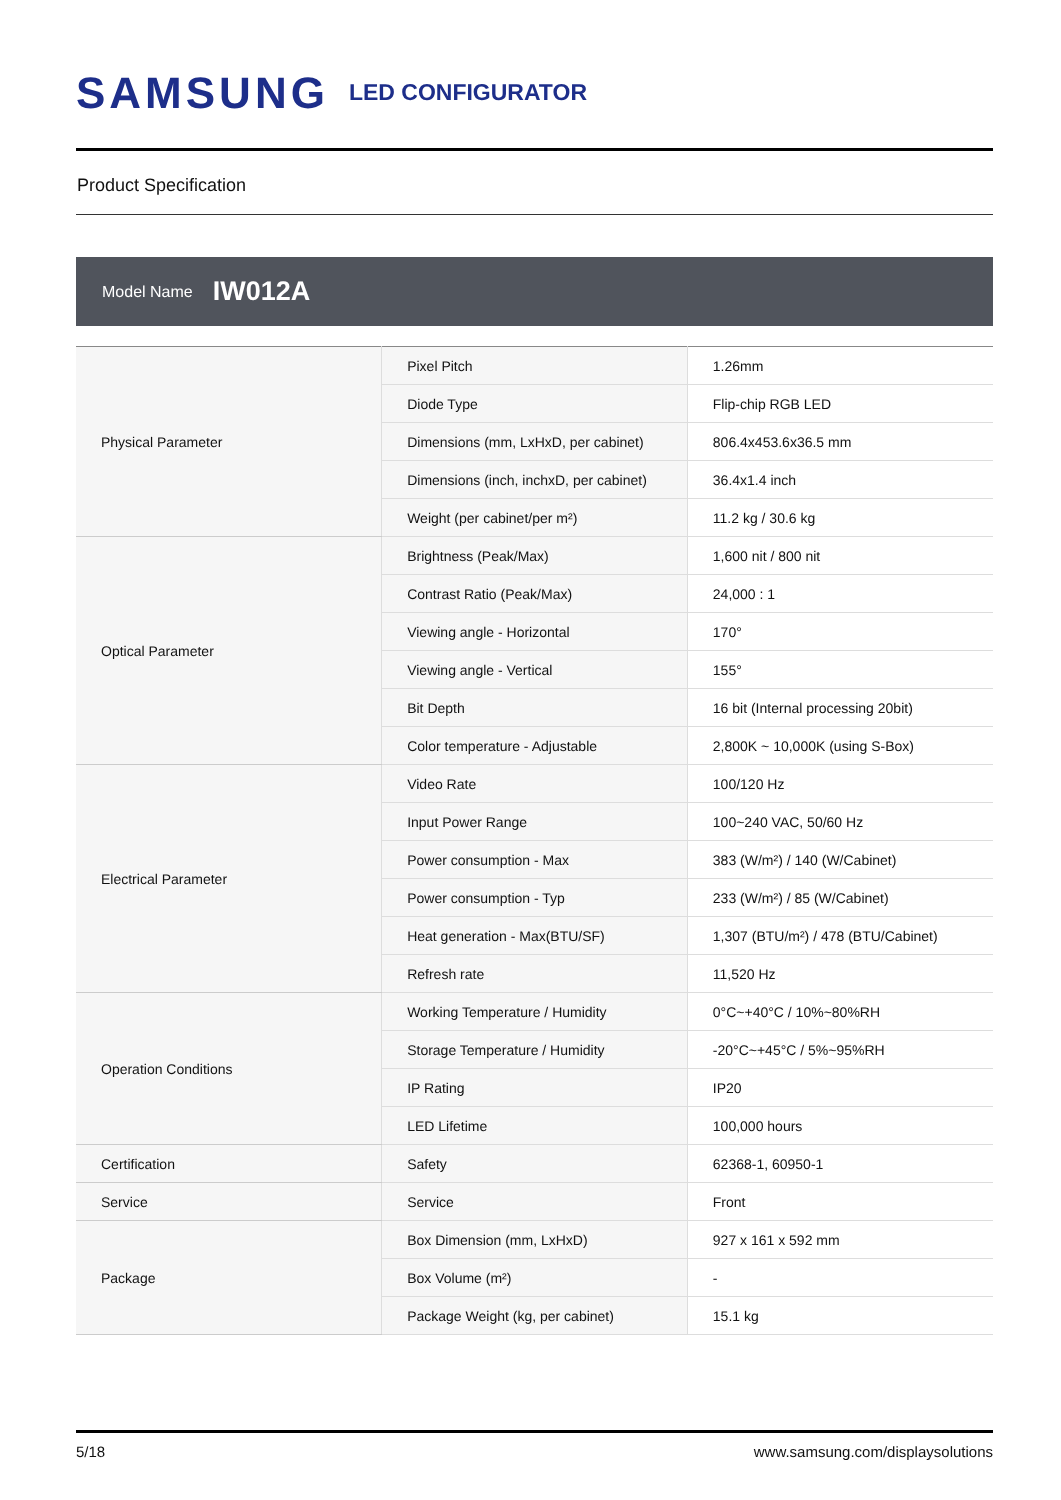SAMSUNG LED CONFIGURATOR
Product Specification
Model Name IW012A
| Physical Parameter | Pixel Pitch | 1.26mm |
| | Diode Type | Flip-chip RGB LED |
| | Dimensions (mm, LxHxD, per cabinet) | 806.4x453.6x36.5 mm |
| | Dimensions (inch, inchxD, per cabinet) | 36.4x1.4 inch |
| | Weight (per cabinet/per m²) | 11.2 kg / 30.6 kg |
| Optical Parameter | Brightness (Peak/Max) | 1,600 nit / 800 nit |
| | Contrast Ratio (Peak/Max) | 24,000 : 1 |
| | Viewing angle - Horizontal | 170° |
| | Viewing angle - Vertical | 155° |
| | Bit Depth | 16 bit (Internal processing 20bit) |
| | Color temperature - Adjustable | 2,800K ~ 10,000K (using S-Box) |
| Electrical Parameter | Video Rate | 100/120 Hz |
| | Input Power Range | 100~240 VAC, 50/60 Hz |
| | Power consumption - Max | 383 (W/m²) / 140 (W/Cabinet) |
| | Power consumption - Typ | 233 (W/m²) / 85 (W/Cabinet) |
| | Heat generation - Max(BTU/SF) | 1,307 (BTU/m²) / 478 (BTU/Cabinet) |
| | Refresh rate | 11,520 Hz |
| Operation Conditions | Working Temperature / Humidity | 0°C~+40°C / 10%~80%RH |
| | Storage Temperature / Humidity | -20°C~+45°C / 5%~95%RH |
| | IP Rating | IP20 |
| | LED Lifetime | 100,000 hours |
| Certification | Safety | 62368-1, 60950-1 |
| Service | Service | Front |
| Package | Box Dimension (mm, LxHxD) | 927 x 161 x 592 mm |
| | Box Volume (m²) | - |
| | Package Weight (kg, per cabinet) | 15.1 kg |
5/18 www.samsung.com/displaysolutions